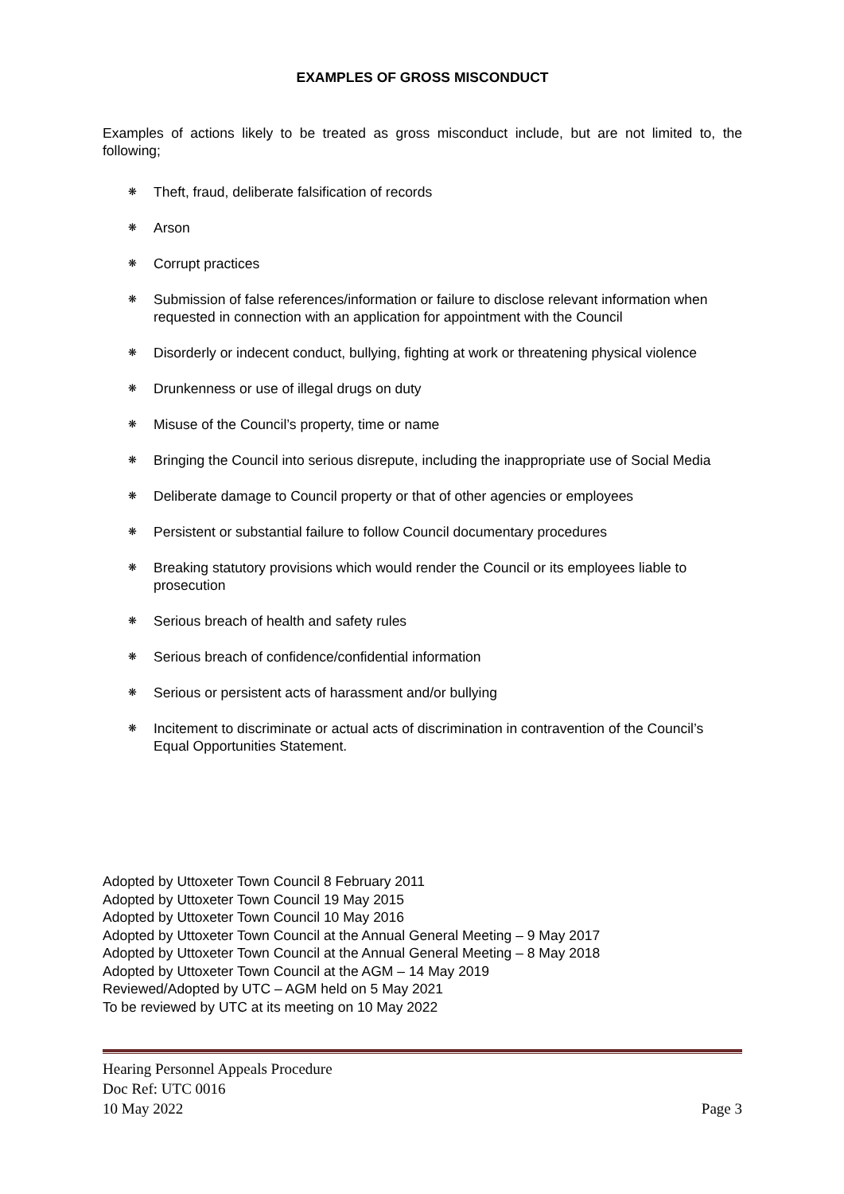EXAMPLES OF GROSS MISCONDUCT
Examples of actions likely to be treated as gross misconduct include, but are not limited to, the following;
❋ Theft, fraud, deliberate falsification of records
❋ Arson
❋ Corrupt practices
❋ Submission of false references/information or failure to disclose relevant information when requested in connection with an application for appointment with the Council
❋ Disorderly or indecent conduct, bullying, fighting at work or threatening physical violence
❋ Drunkenness or use of illegal drugs on duty
❋ Misuse of the Council’s property, time or name
❋ Bringing the Council into serious disrepute, including the inappropriate use of Social Media
❋ Deliberate damage to Council property or that of other agencies or employees
❋ Persistent or substantial failure to follow Council documentary procedures
❋ Breaking statutory provisions which would render the Council or its employees liable to prosecution
❋ Serious breach of health and safety rules
❋ Serious breach of confidence/confidential information
❋ Serious or persistent acts of harassment and/or bullying
❋ Incitement to discriminate or actual acts of discrimination in contravention of the Council’s Equal Opportunities Statement.
Adopted by Uttoxeter Town Council 8 February 2011
Adopted by Uttoxeter Town Council 19 May 2015
Adopted by Uttoxeter Town Council 10 May 2016
Adopted by Uttoxeter Town Council at the Annual General Meeting – 9 May 2017
Adopted by Uttoxeter Town Council at the Annual General Meeting – 8 May 2018
Adopted by Uttoxeter Town Council at the AGM – 14 May 2019
Reviewed/Adopted by UTC – AGM held on 5 May 2021
To be reviewed by UTC at its meeting on 10 May 2022
Hearing Personnel Appeals Procedure
Doc Ref: UTC 0016
10 May 2022 Page 3